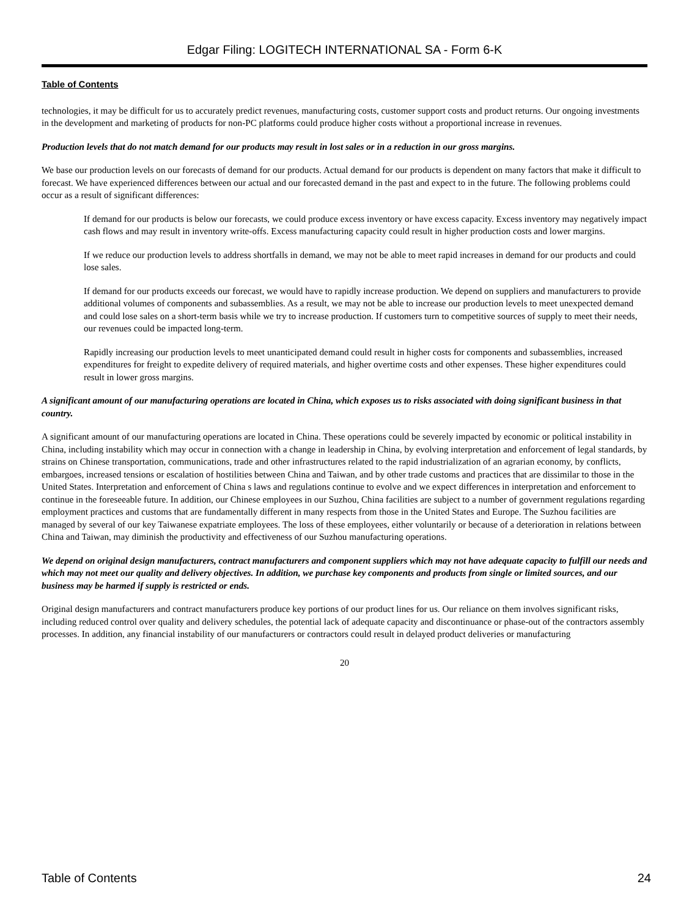Edgar Filing: LOGITECH INTERNATIONAL SA - Form 6-K
Table of Contents
technologies, it may be difficult for us to accurately predict revenues, manufacturing costs, customer support costs and product returns. Our ongoing investments in the development and marketing of products for non-PC platforms could produce higher costs without a proportional increase in revenues.
Production levels that do not match demand for our products may result in lost sales or in a reduction in our gross margins.
We base our production levels on our forecasts of demand for our products. Actual demand for our products is dependent on many factors that make it difficult to forecast. We have experienced differences between our actual and our forecasted demand in the past and expect to in the future. The following problems could occur as a result of significant differences:
If demand for our products is below our forecasts, we could produce excess inventory or have excess capacity. Excess inventory may negatively impact cash flows and may result in inventory write-offs. Excess manufacturing capacity could result in higher production costs and lower margins.
If we reduce our production levels to address shortfalls in demand, we may not be able to meet rapid increases in demand for our products and could lose sales.
If demand for our products exceeds our forecast, we would have to rapidly increase production. We depend on suppliers and manufacturers to provide additional volumes of components and subassemblies. As a result, we may not be able to increase our production levels to meet unexpected demand and could lose sales on a short-term basis while we try to increase production. If customers turn to competitive sources of supply to meet their needs, our revenues could be impacted long-term.
Rapidly increasing our production levels to meet unanticipated demand could result in higher costs for components and subassemblies, increased expenditures for freight to expedite delivery of required materials, and higher overtime costs and other expenses. These higher expenditures could result in lower gross margins.
A significant amount of our manufacturing operations are located in China, which exposes us to risks associated with doing significant business in that country.
A significant amount of our manufacturing operations are located in China. These operations could be severely impacted by economic or political instability in China, including instability which may occur in connection with a change in leadership in China, by evolving interpretation and enforcement of legal standards, by strains on Chinese transportation, communications, trade and other infrastructures related to the rapid industrialization of an agrarian economy, by conflicts, embargoes, increased tensions or escalation of hostilities between China and Taiwan, and by other trade customs and practices that are dissimilar to those in the United States. Interpretation and enforcement of China s laws and regulations continue to evolve and we expect differences in interpretation and enforcement to continue in the foreseeable future. In addition, our Chinese employees in our Suzhou, China facilities are subject to a number of government regulations regarding employment practices and customs that are fundamentally different in many respects from those in the United States and Europe. The Suzhou facilities are managed by several of our key Taiwanese expatriate employees. The loss of these employees, either voluntarily or because of a deterioration in relations between China and Taiwan, may diminish the productivity and effectiveness of our Suzhou manufacturing operations.
We depend on original design manufacturers, contract manufacturers and component suppliers which may not have adequate capacity to fulfill our needs and which may not meet our quality and delivery objectives. In addition, we purchase key components and products from single or limited sources, and our business may be harmed if supply is restricted or ends.
Original design manufacturers and contract manufacturers produce key portions of our product lines for us. Our reliance on them involves significant risks, including reduced control over quality and delivery schedules, the potential lack of adequate capacity and discontinuance or phase-out of the contractors assembly processes. In addition, any financial instability of our manufacturers or contractors could result in delayed product deliveries or manufacturing
20
Table of Contents 24